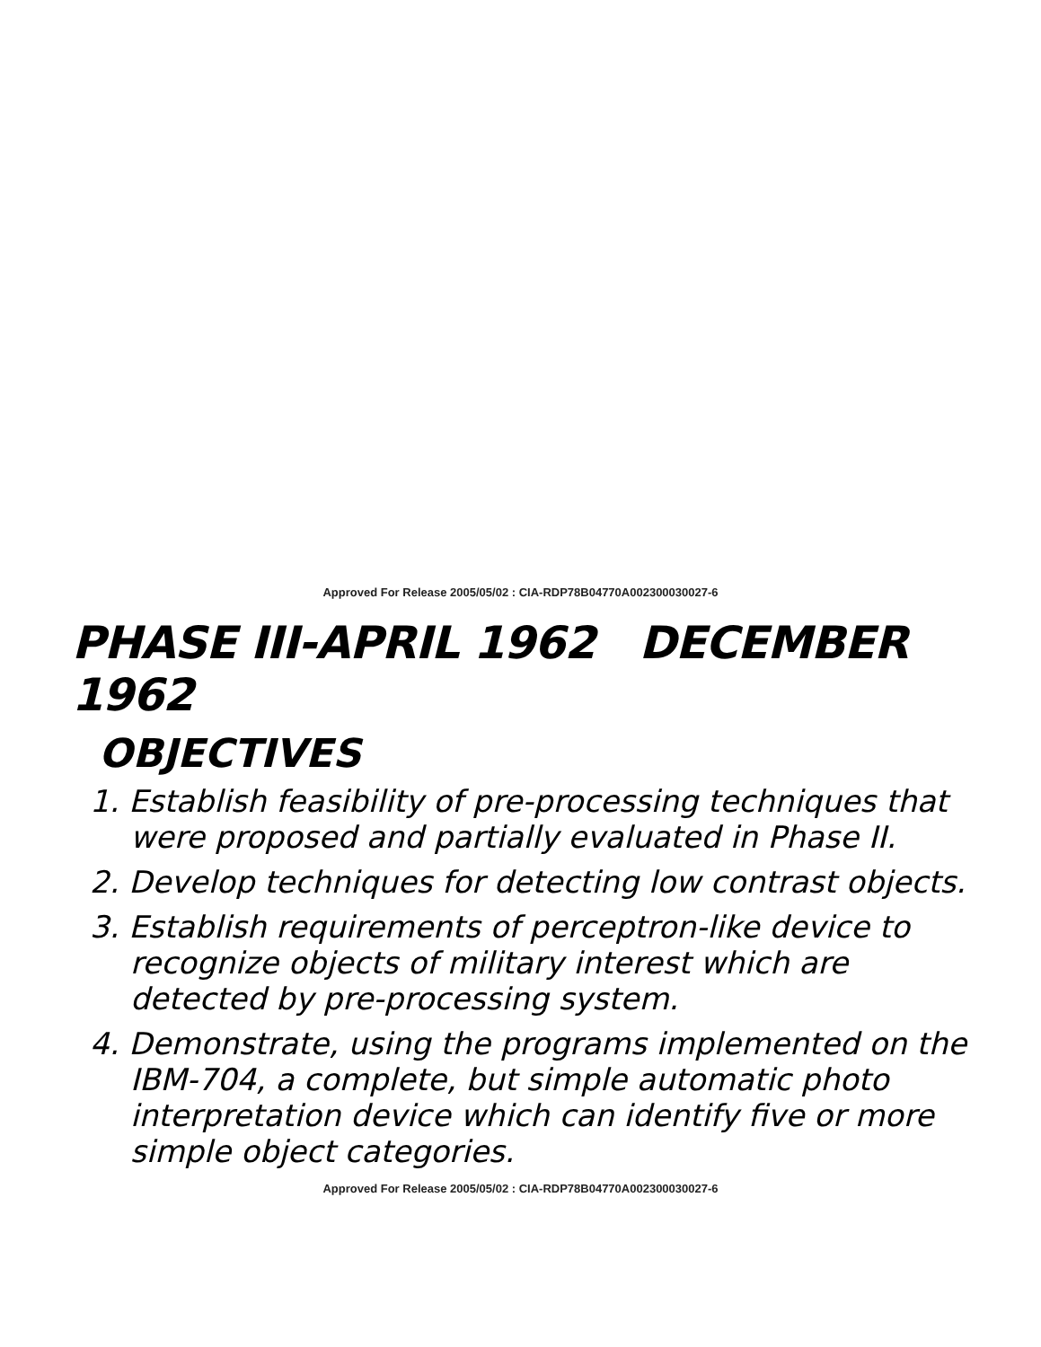Approved For Release 2005/05/02 : CIA-RDP78B04770A002300030027-6
PHASE III-APRIL 1962 DECEMBER 1962
OBJECTIVES
1. Establish feasibility of pre-processing techniques that were proposed and partially evaluated in Phase II.
2. Develop techniques for detecting low contrast objects.
3. Establish requirements of perceptron-like device to recognize objects of military interest which are detected by pre-processing system.
4. Demonstrate, using the programs implemented on the IBM-704, a complete, but simple automatic photo interpretation device which can identify five or more simple object categories.
Approved For Release 2005/05/02 : CIA-RDP78B04770A002300030027-6